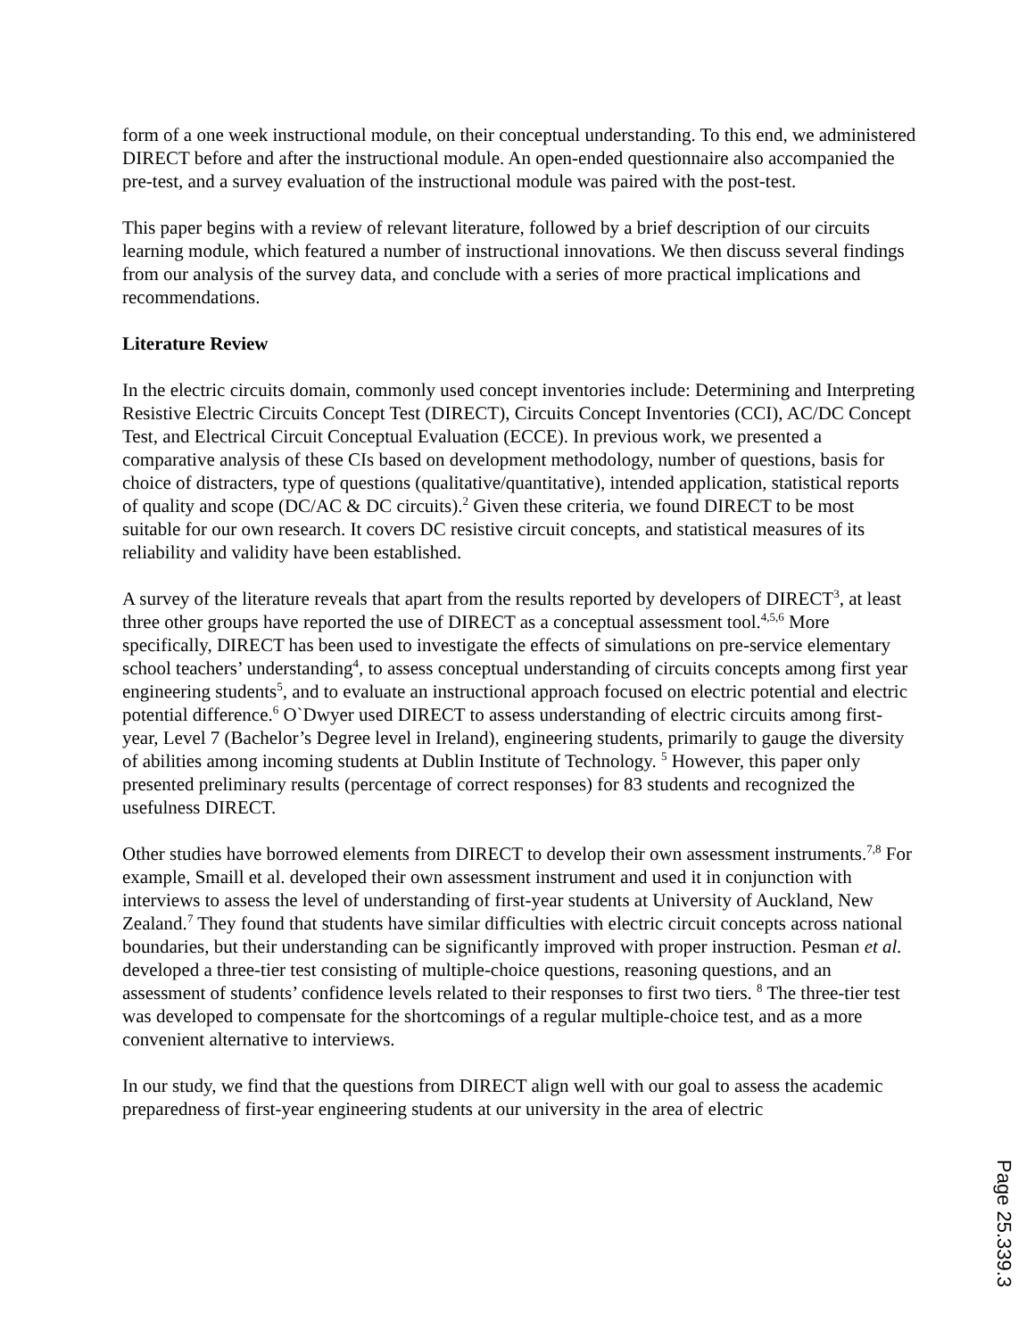form of a one week instructional module, on their conceptual understanding. To this end, we administered DIRECT before and after the instructional module. An open-ended questionnaire also accompanied the pre-test, and a survey evaluation of the instructional module was paired with the post-test.
This paper begins with a review of relevant literature, followed by a brief description of our circuits learning module, which featured a number of instructional innovations. We then discuss several findings from our analysis of the survey data, and conclude with a series of more practical implications and recommendations.
Literature Review
In the electric circuits domain, commonly used concept inventories include: Determining and Interpreting Resistive Electric Circuits Concept Test (DIRECT), Circuits Concept Inventories (CCI), AC/DC Concept Test, and Electrical Circuit Conceptual Evaluation (ECCE). In previous work, we presented a comparative analysis of these CIs based on development methodology, number of questions, basis for choice of distracters, type of questions (qualitative/quantitative), intended application, statistical reports of quality and scope (DC/AC & DC circuits).<sup>2</sup> Given these criteria, we found DIRECT to be most suitable for our own research. It covers DC resistive circuit concepts, and statistical measures of its reliability and validity have been established.
A survey of the literature reveals that apart from the results reported by developers of DIRECT<sup>3</sup>, at least three other groups have reported the use of DIRECT as a conceptual assessment tool.<sup>4,5,6</sup> More specifically, DIRECT has been used to investigate the effects of simulations on pre-service elementary school teachers’ understanding<sup>4</sup>, to assess conceptual understanding of circuits concepts among first year engineering students<sup>5</sup>, and to evaluate an instructional approach focused on electric potential and electric potential difference.<sup>6</sup> O`Dwyer used DIRECT to assess understanding of electric circuits among first-year, Level 7 (Bachelor’s Degree level in Ireland), engineering students, primarily to gauge the diversity of abilities among incoming students at Dublin Institute of Technology. <sup>5</sup> However, this paper only presented preliminary results (percentage of correct responses) for 83 students and recognized the usefulness DIRECT.
Other studies have borrowed elements from DIRECT to develop their own assessment instruments.<sup>7,8</sup> For example, Smaill et al. developed their own assessment instrument and used it in conjunction with interviews to assess the level of understanding of first-year students at University of Auckland, New Zealand.<sup>7</sup> They found that students have similar difficulties with electric circuit concepts across national boundaries, but their understanding can be significantly improved with proper instruction. Pesman et al. developed a three-tier test consisting of multiple-choice questions, reasoning questions, and an assessment of students’ confidence levels related to their responses to first two tiers. <sup>8</sup> The three-tier test was developed to compensate for the shortcomings of a regular multiple-choice test, and as a more convenient alternative to interviews.
In our study, we find that the questions from DIRECT align well with our goal to assess the academic preparedness of first-year engineering students at our university in the area of electric
Page 25.339.3